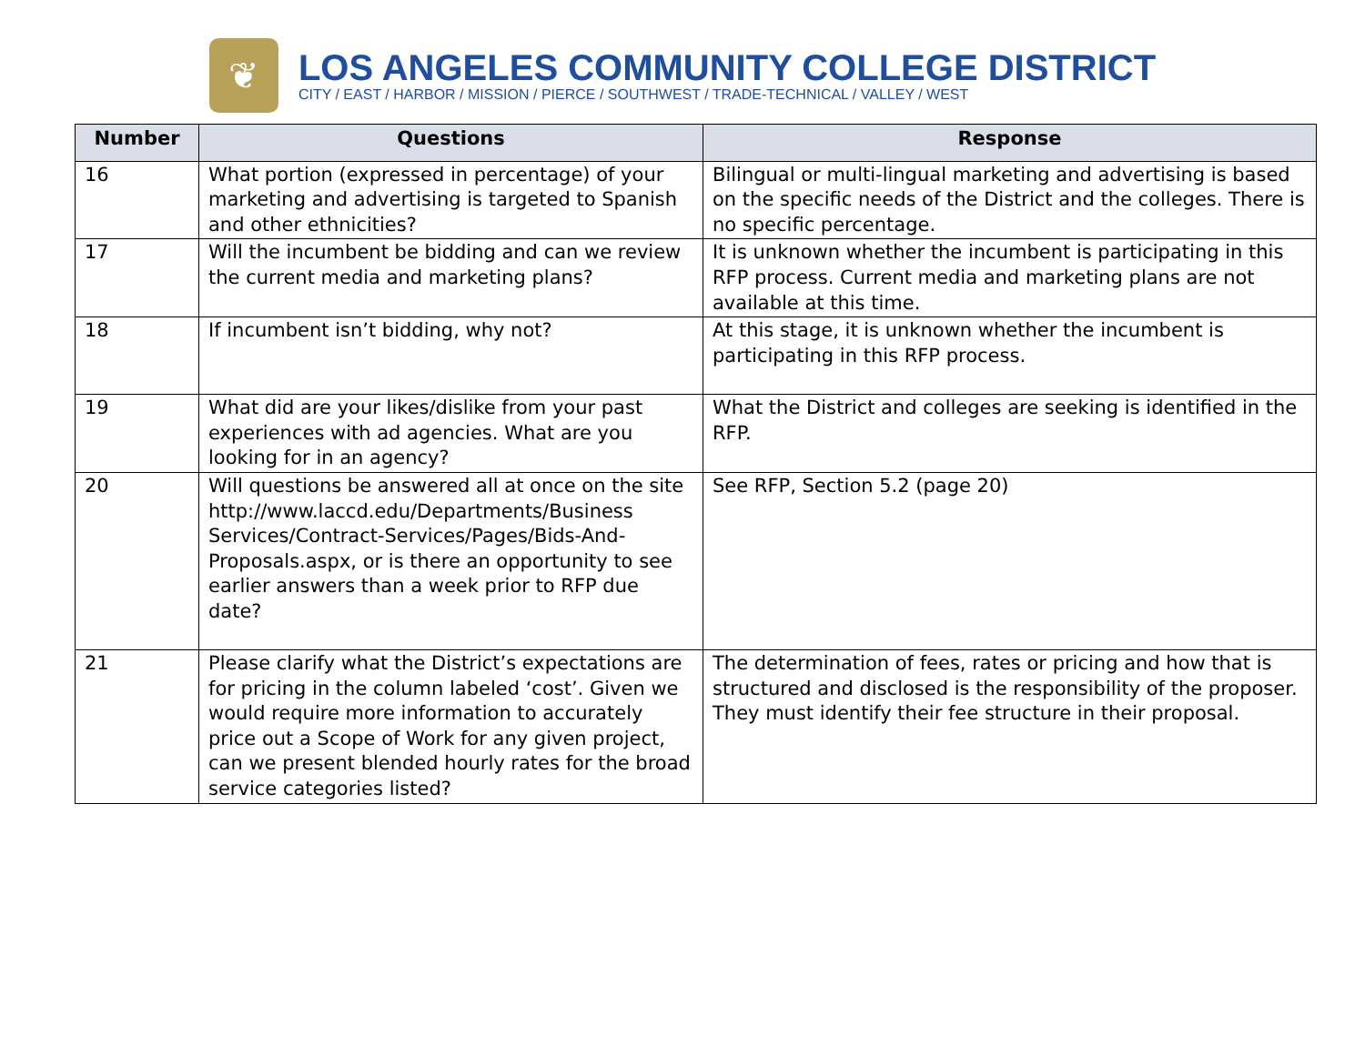❦
LOS ANGELES COMMUNITY COLLEGE DISTRICT
CITY / EAST / HARBOR / MISSION / PIERCE / SOUTHWEST / TRADE-TECHNICAL / VALLEY / WEST
| Number | Questions | Response |
| --- | --- | --- |
| 16 | What portion (expressed in percentage) of your marketing and advertising is targeted to Spanish and other ethnicities? | Bilingual or multi-lingual marketing and advertising is based on the specific needs of the District and the colleges. There is no specific percentage. |
| 17 | Will the incumbent be bidding and can we review the current media and marketing plans? | It is unknown whether the incumbent is participating in this RFP process. Current media and marketing plans are not available at this time. |
| 18 | If incumbent isn’t bidding, why not? | At this stage, it is unknown whether the incumbent is participating in this RFP process. |
| 19 | What did are your likes/dislike from your past experiences with ad agencies. What are you looking for in an agency? | What the District and colleges are seeking is identified in the RFP. |
| 20 | Will questions be answered all at once on the site http://www.laccd.edu/Departments/Business Services/Contract-Services/Pages/Bids-And-Proposals.aspx, or is there an opportunity to see earlier answers than a week prior to RFP due date? | See RFP, Section 5.2 (page 20) |
| 21 | Please clarify what the District’s expectations are for pricing in the column labeled ‘cost’. Given we would require more information to accurately price out a Scope of Work for any given project, can we present blended hourly rates for the broad service categories listed? | The determination of fees, rates or pricing and how that is structured and disclosed is the responsibility of the proposer. They must identify their fee structure in their proposal. |